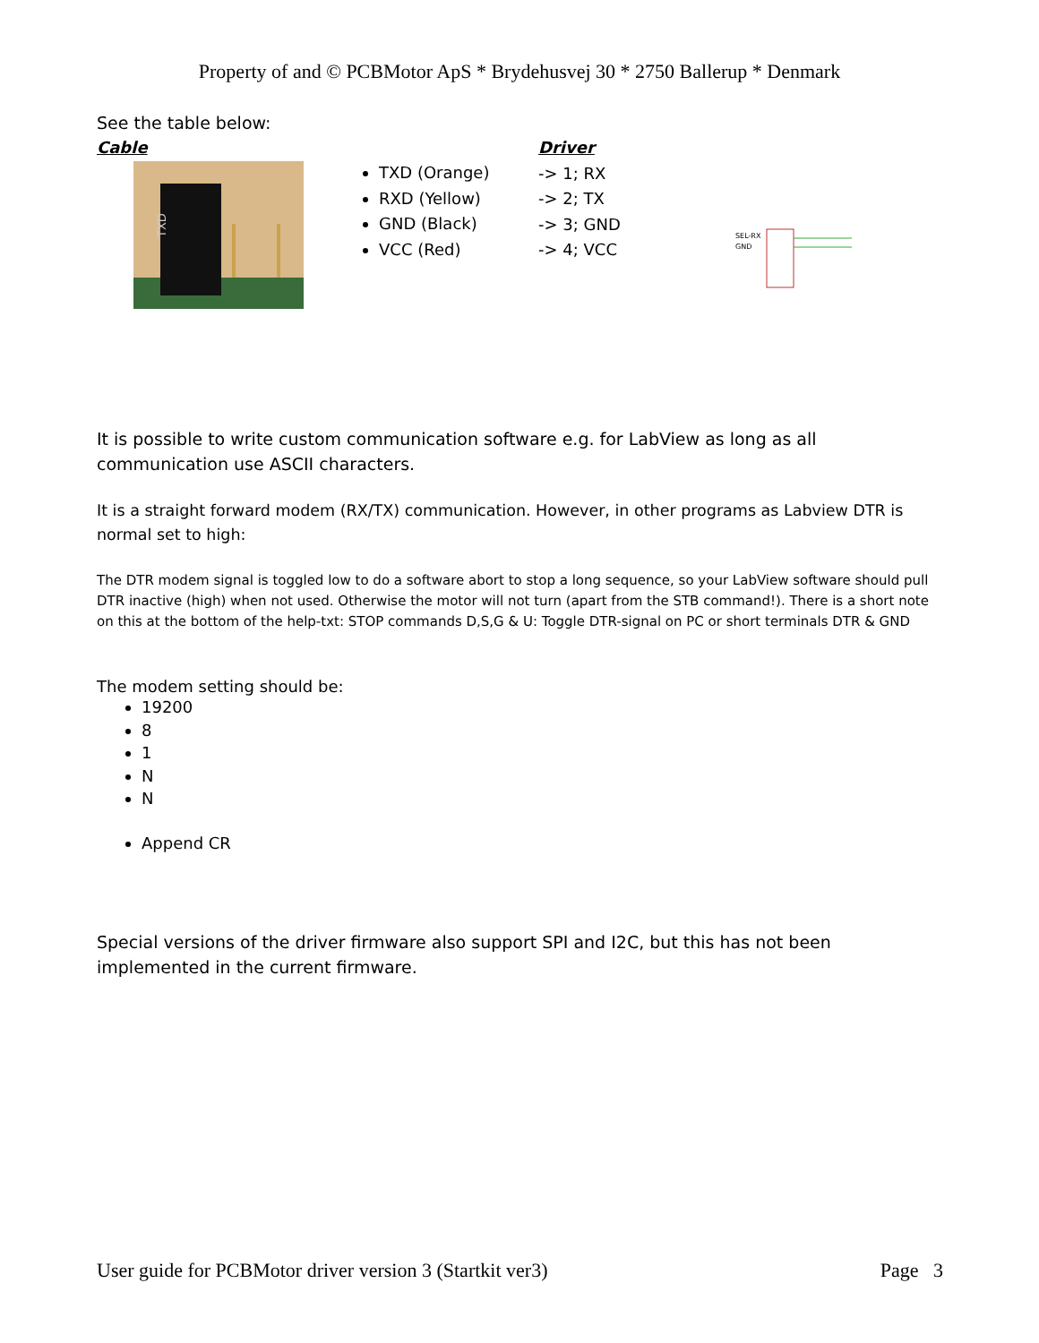Property of and © PCBMotor ApS * Brydehusvej 30 * 2750 Ballerup * Denmark
See the table below:
Cable
TXD
TXD (Orange)
RXD (Yellow)
GND (Black)
VCC (Red)
Driver
-> 1; RX
-> 2; TX
-> 3; GND
-> 4; VCC
SEL-RX
GND
It is possible to write custom communication software e.g. for LabView as long as all communication use ASCII characters.
It is a straight forward modem (RX/TX) communication. However, in other programs as Labview DTR is normal set to high:
The DTR modem signal is toggled low to do a software abort to stop a long sequence, so your LabView software should pull DTR inactive (high) when not used. Otherwise the motor will not turn (apart from the STB command!). There is a short note on this at the bottom of the help-txt: STOP commands D,S,G & U: Toggle DTR-signal on PC or short terminals DTR & GND
The modem setting should be:
19200
8
1
N
N
Append CR
Special versions of the driver firmware also support SPI and I2C, but this has not been implemented in the current firmware.
User guide for PCBMotor driver version 3 (Startkit ver3) Page 3